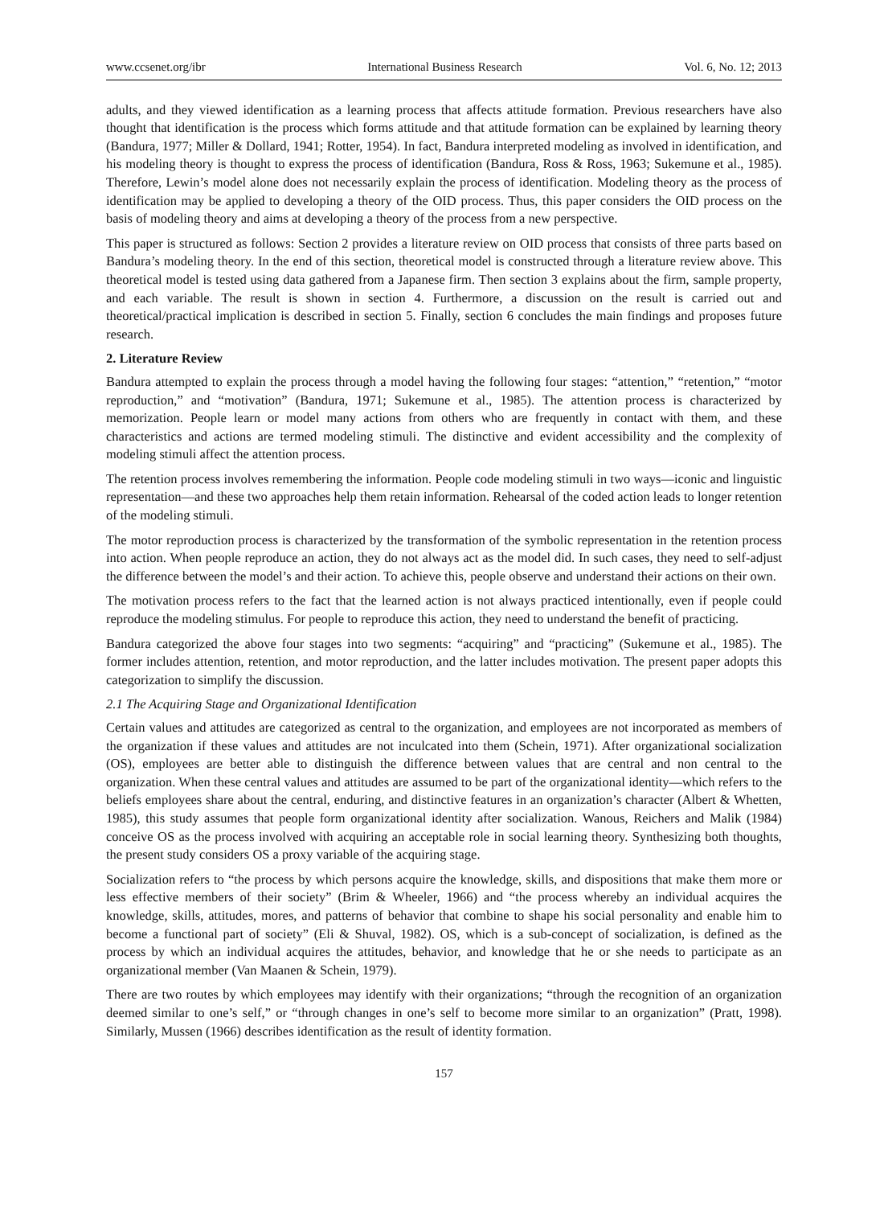www.ccsenet.org/ibr International Business Research Vol. 6, No. 12; 2013
adults, and they viewed identification as a learning process that affects attitude formation. Previous researchers have also thought that identification is the process which forms attitude and that attitude formation can be explained by learning theory (Bandura, 1977; Miller & Dollard, 1941; Rotter, 1954). In fact, Bandura interpreted modeling as involved in identification, and his modeling theory is thought to express the process of identification (Bandura, Ross & Ross, 1963; Sukemune et al., 1985). Therefore, Lewin’s model alone does not necessarily explain the process of identification. Modeling theory as the process of identification may be applied to developing a theory of the OID process. Thus, this paper considers the OID process on the basis of modeling theory and aims at developing a theory of the process from a new perspective.
This paper is structured as follows: Section 2 provides a literature review on OID process that consists of three parts based on Bandura’s modeling theory. In the end of this section, theoretical model is constructed through a literature review above. This theoretical model is tested using data gathered from a Japanese firm. Then section 3 explains about the firm, sample property, and each variable. The result is shown in section 4. Furthermore, a discussion on the result is carried out and theoretical/practical implication is described in section 5. Finally, section 6 concludes the main findings and proposes future research.
2. Literature Review
Bandura attempted to explain the process through a model having the following four stages: “attention,” “retention,” “motor reproduction,” and “motivation” (Bandura, 1971; Sukemune et al., 1985). The attention process is characterized by memorization. People learn or model many actions from others who are frequently in contact with them, and these characteristics and actions are termed modeling stimuli. The distinctive and evident accessibility and the complexity of modeling stimuli affect the attention process.
The retention process involves remembering the information. People code modeling stimuli in two ways—iconic and linguistic representation—and these two approaches help them retain information. Rehearsal of the coded action leads to longer retention of the modeling stimuli.
The motor reproduction process is characterized by the transformation of the symbolic representation in the retention process into action. When people reproduce an action, they do not always act as the model did. In such cases, they need to self-adjust the difference between the model’s and their action. To achieve this, people observe and understand their actions on their own.
The motivation process refers to the fact that the learned action is not always practiced intentionally, even if people could reproduce the modeling stimulus. For people to reproduce this action, they need to understand the benefit of practicing.
Bandura categorized the above four stages into two segments: “acquiring” and “practicing” (Sukemune et al., 1985). The former includes attention, retention, and motor reproduction, and the latter includes motivation. The present paper adopts this categorization to simplify the discussion.
2.1 The Acquiring Stage and Organizational Identification
Certain values and attitudes are categorized as central to the organization, and employees are not incorporated as members of the organization if these values and attitudes are not inculcated into them (Schein, 1971). After organizational socialization (OS), employees are better able to distinguish the difference between values that are central and non central to the organization. When these central values and attitudes are assumed to be part of the organizational identity—which refers to the beliefs employees share about the central, enduring, and distinctive features in an organization’s character (Albert & Whetten, 1985), this study assumes that people form organizational identity after socialization. Wanous, Reichers and Malik (1984) conceive OS as the process involved with acquiring an acceptable role in social learning theory. Synthesizing both thoughts, the present study considers OS a proxy variable of the acquiring stage.
Socialization refers to “the process by which persons acquire the knowledge, skills, and dispositions that make them more or less effective members of their society” (Brim & Wheeler, 1966) and “the process whereby an individual acquires the knowledge, skills, attitudes, mores, and patterns of behavior that combine to shape his social personality and enable him to become a functional part of society” (Eli & Shuval, 1982). OS, which is a sub-concept of socialization, is defined as the process by which an individual acquires the attitudes, behavior, and knowledge that he or she needs to participate as an organizational member (Van Maanen & Schein, 1979).
There are two routes by which employees may identify with their organizations; “through the recognition of an organization deemed similar to one’s self,” or “through changes in one’s self to become more similar to an organization” (Pratt, 1998). Similarly, Mussen (1966) describes identification as the result of identity formation.
157